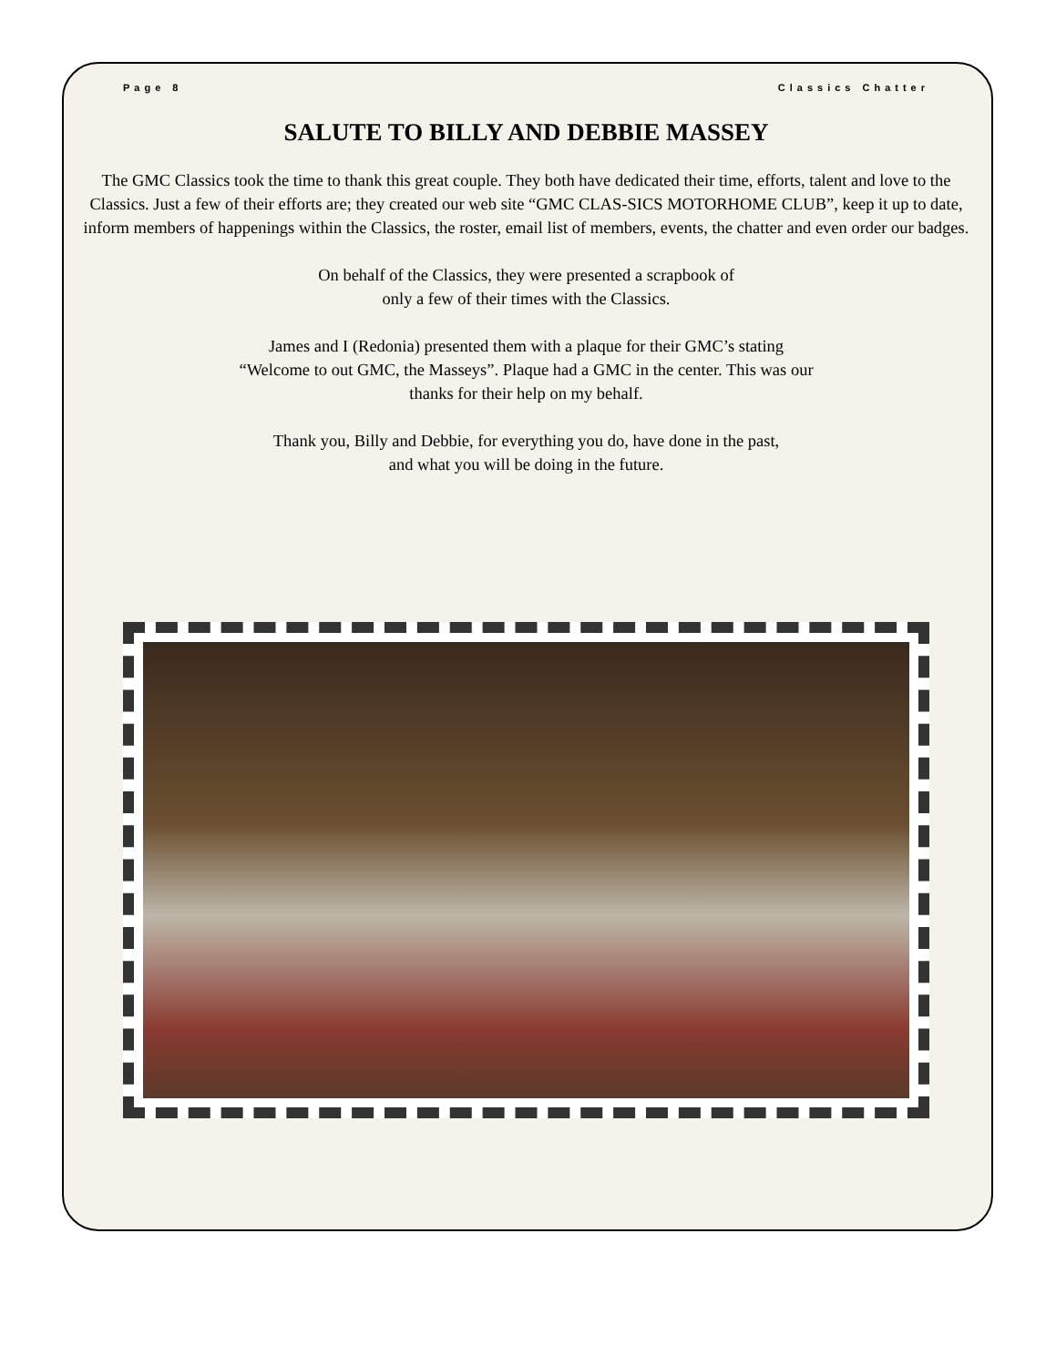Page 8 Classics Chatter
SALUTE TO BILLY AND DEBBIE MASSEY
The GMC Classics took the time to thank this great couple. They both have dedicated their time, efforts, talent and love to the Classics. Just a few of their efforts are; they created our web site “GMC CLAS-SICS MOTORHOME CLUB”, keep it up to date, inform members of happenings within the Classics, the roster, email list of members, events, the chatter and even order our badges.
On behalf of the Classics, they were presented a scrapbook of
only a few of their times with the Classics.
James and I (Redonia) presented them with a plaque for their GMC’s stating
“Welcome to out GMC, the Masseys”. Plaque had a GMC in the center. This was our
thanks for their help on my behalf.
Thank you, Billy and Debbie, for everything you do, have done in the past,
and what you will be doing in the future.